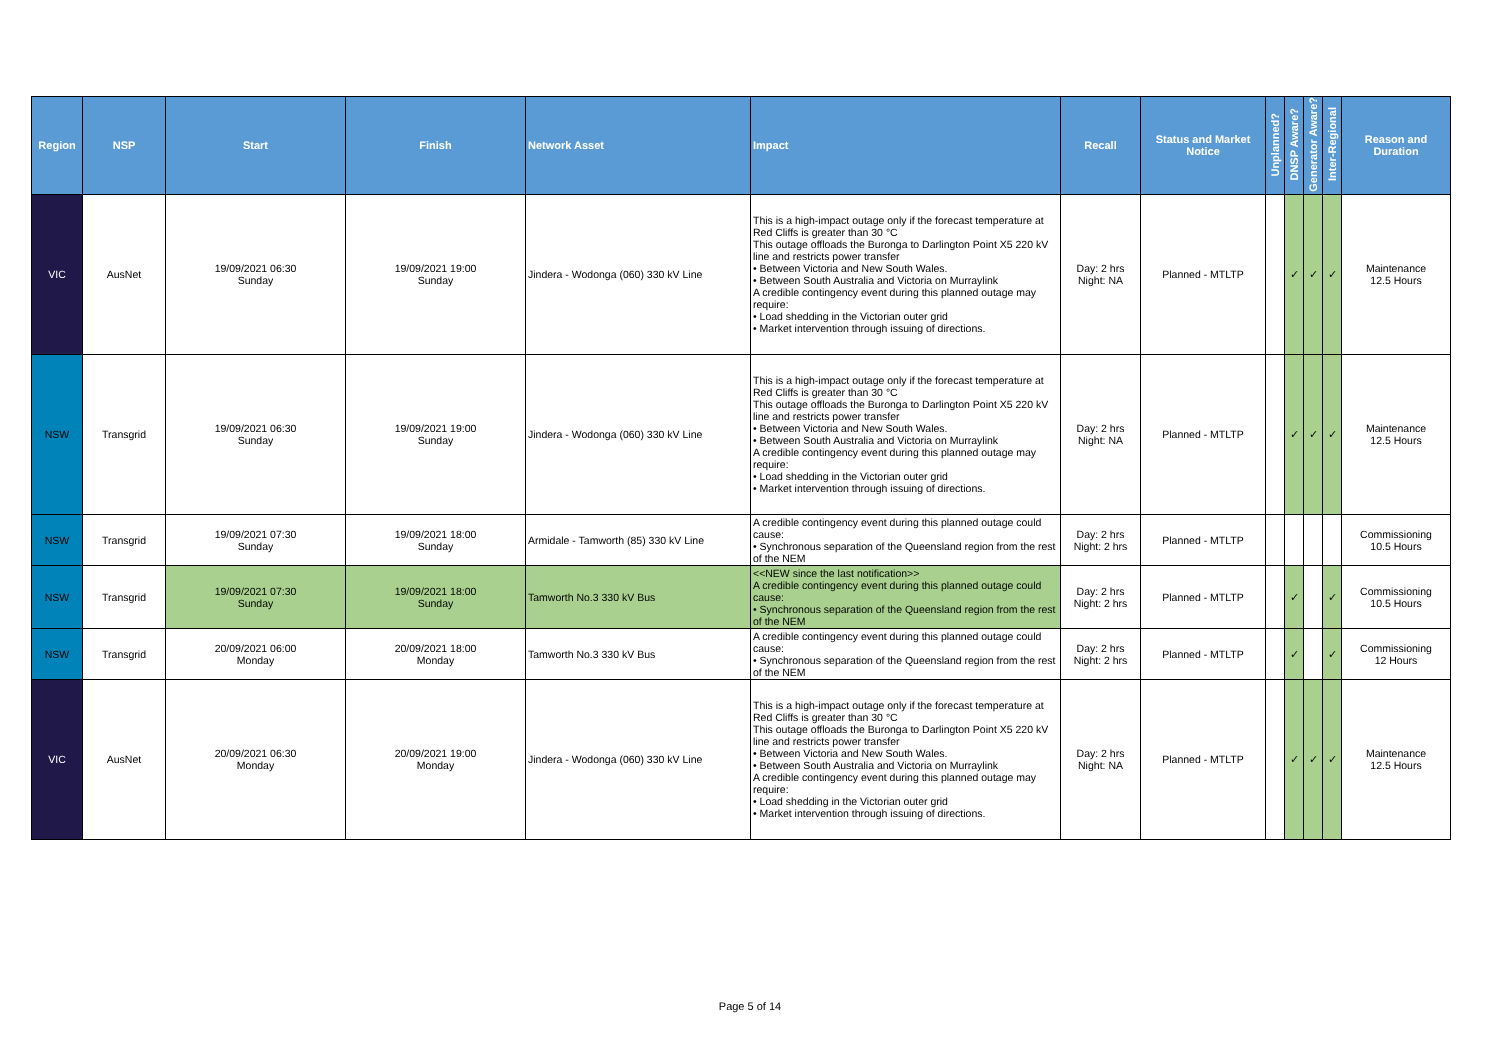| Region | NSP | Start | Finish | Network Asset | Impact | Recall | Status and Market Notice | Unplanned? | DNSP Aware? | Generator Aware? | Inter-Regional | Reason and Duration |
| --- | --- | --- | --- | --- | --- | --- | --- | --- | --- | --- | --- | --- |
| VIC | AusNet | 19/09/2021 06:30 Sunday | 19/09/2021 19:00 Sunday | Jindera - Wodonga (060) 330 kV Line | This is a high-impact outage only if the forecast temperature at Red Cliffs is greater than 30 °C This outage offloads the Buronga to Darlington Point X5 220 kV line and restricts power transfer • Between Victoria and New South Wales. • Between South Australia and Victoria on Murraylink A credible contingency event during this planned outage may require: • Load shedding in the Victorian outer grid • Market intervention through issuing of directions. | Day: 2 hrs Night: NA | Planned - MTLTP | | ✓ | ✓ | ✓ | Maintenance 12.5 Hours |
| NSW | Transgrid | 19/09/2021 06:30 Sunday | 19/09/2021 19:00 Sunday | Jindera - Wodonga (060) 330 kV Line | This is a high-impact outage only if the forecast temperature at Red Cliffs is greater than 30 °C This outage offloads the Buronga to Darlington Point X5 220 kV line and restricts power transfer • Between Victoria and New South Wales. • Between South Australia and Victoria on Murraylink A credible contingency event during this planned outage may require: • Load shedding in the Victorian outer grid • Market intervention through issuing of directions. | Day: 2 hrs Night: NA | Planned - MTLTP | | ✓ | ✓ | ✓ | Maintenance 12.5 Hours |
| NSW | Transgrid | 19/09/2021 07:30 Sunday | 19/09/2021 18:00 Sunday | Armidale - Tamworth (85) 330 kV Line | A credible contingency event during this planned outage could cause: • Synchronous separation of the Queensland region from the rest of the NEM | Day: 2 hrs Night: 2 hrs | Planned - MTLTP | | | | | Commissioning 10.5 Hours |
| NSW | Transgrid | 19/09/2021 07:30 Sunday | 19/09/2021 18:00 Sunday | Tamworth No.3 330 kV Bus | <<NEW since the last notification>> A credible contingency event during this planned outage could cause: • Synchronous separation of the Queensland region from the rest of the NEM | Day: 2 hrs Night: 2 hrs | Planned - MTLTP | | ✓ | | ✓ | Commissioning 10.5 Hours |
| NSW | Transgrid | 20/09/2021 06:00 Monday | 20/09/2021 18:00 Monday | Tamworth No.3 330 kV Bus | A credible contingency event during this planned outage could cause: • Synchronous separation of the Queensland region from the rest of the NEM | Day: 2 hrs Night: 2 hrs | Planned - MTLTP | | ✓ | | ✓ | Commissioning 12 Hours |
| VIC | AusNet | 20/09/2021 06:30 Monday | 20/09/2021 19:00 Monday | Jindera - Wodonga (060) 330 kV Line | This is a high-impact outage only if the forecast temperature at Red Cliffs is greater than 30 °C This outage offloads the Buronga to Darlington Point X5 220 kV line and restricts power transfer • Between Victoria and New South Wales. • Between South Australia and Victoria on Murraylink A credible contingency event during this planned outage may require: • Load shedding in the Victorian outer grid • Market intervention through issuing of directions. | Day: 2 hrs Night: NA | Planned - MTLTP | | ✓ | ✓ | ✓ | Maintenance 12.5 Hours |
Page 5 of 14